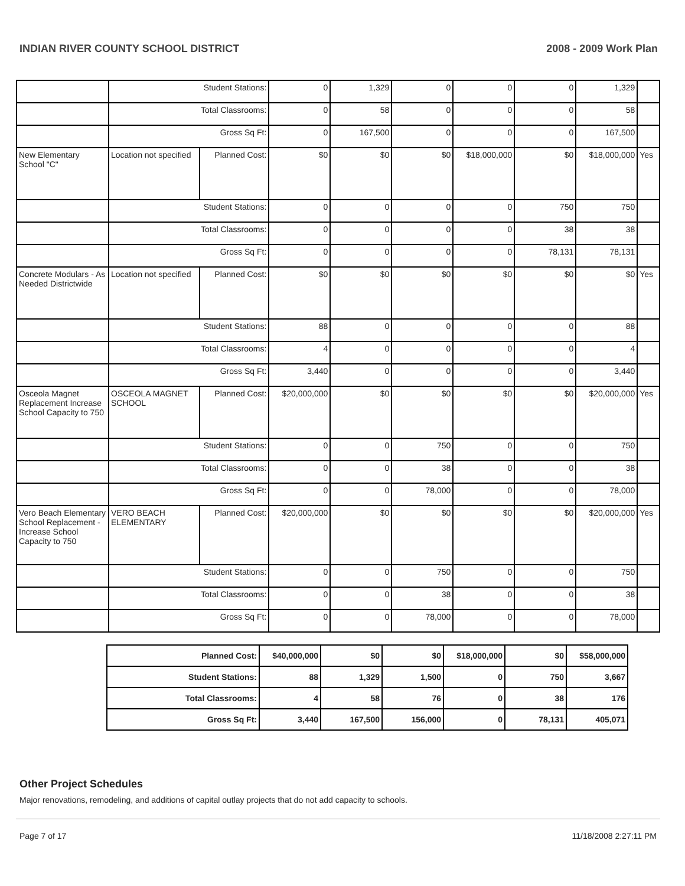INDIAN RIVER COUNTY SCHOOL DISTRICT 2008 - 2009 Work Plan
| | Student Stations: | | 0 | 1,329 | 0 | 0 | 0 | 1,329 | |
| | Total Classrooms: | | 0 | 58 | 0 | 0 | 0 | 58 | |
| | Gross Sq Ft: | | 0 | 167,500 | 0 | 0 | 0 | 167,500 | |
| New Elementary School "C" | Location not specified | Planned Cost: | $0 | $0 | $0 | $18,000,000 | $0 | $18,000,000 | Yes |
| | Student Stations: | | 0 | 0 | 0 | 0 | 750 | 750 | |
| | Total Classrooms: | | 0 | 0 | 0 | 0 | 38 | 38 | |
| | Gross Sq Ft: | | 0 | 0 | 0 | 0 | 78,131 | 78,131 | |
| Concrete Modulars - As Needed Districtwide | Location not specified | Planned Cost: | $0 | $0 | $0 | $0 | $0 | $0 | Yes |
| | Student Stations: | | 88 | 0 | 0 | 0 | 0 | 88 | |
| | Total Classrooms: | | 4 | 0 | 0 | 0 | 0 | 4 | |
| | Gross Sq Ft: | | 3,440 | 0 | 0 | 0 | 0 | 3,440 | |
| Osceola Magnet Replacement Increase School Capacity to 750 | OSCEOLA MAGNET SCHOOL | Planned Cost: | $20,000,000 | $0 | $0 | $0 | $0 | $20,000,000 | Yes |
| | Student Stations: | | 0 | 0 | 750 | 0 | 0 | 750 | |
| | Total Classrooms: | | 0 | 0 | 38 | 0 | 0 | 38 | |
| | Gross Sq Ft: | | 0 | 0 | 78,000 | 0 | 0 | 78,000 | |
| Vero Beach Elementary School Replacement - Increase School Capacity to 750 | VERO BEACH ELEMENTARY | Planned Cost: | $20,000,000 | $0 | $0 | $0 | $0 | $20,000,000 | Yes |
| | Student Stations: | | 0 | 0 | 750 | 0 | 0 | 750 | |
| | Total Classrooms: | | 0 | 0 | 38 | 0 | 0 | 38 | |
| | Gross Sq Ft: | | 0 | 0 | 78,000 | 0 | 0 | 78,000 | |
| Planned Cost: | $40,000,000 | $0 | $0 | $18,000,000 | $0 | $58,000,000 |
| Student Stations: | 88 | 1,329 | 1,500 | 0 | 750 | 3,667 |
| Total Classrooms: | 4 | 58 | 76 | 0 | 38 | 176 |
| Gross Sq Ft: | 3,440 | 167,500 | 156,000 | 0 | 78,131 | 405,071 |
Other Project Schedules
Major renovations, remodeling, and additions of capital outlay projects that do not add capacity to schools.
Page 7 of 17 11/18/2008 2:27:11 PM